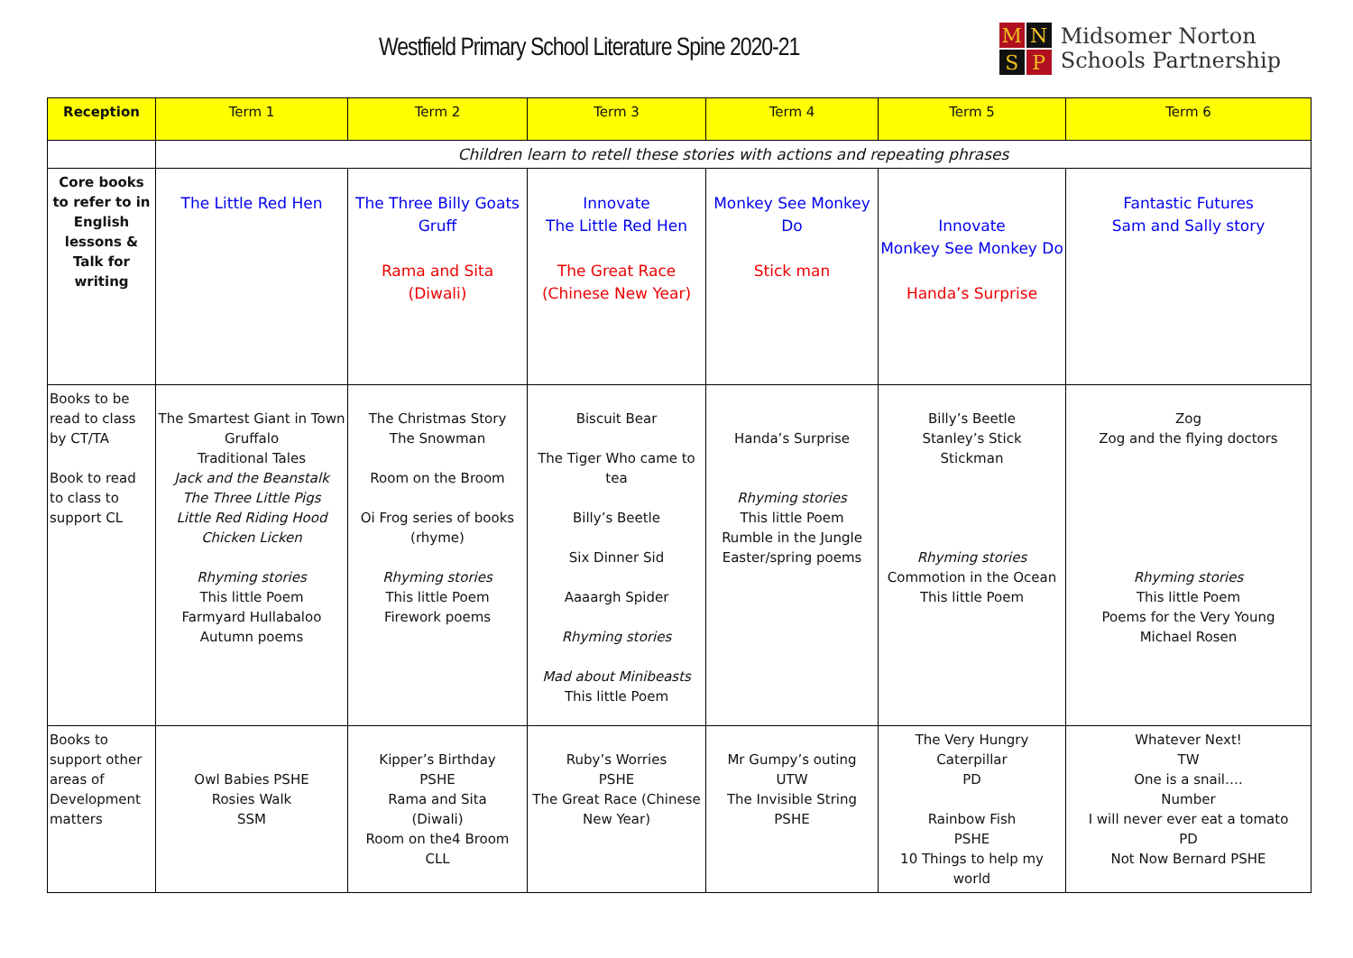Westfield Primary School Literature Spine 2020-21
M
N
S
P
Midsomer Norton
Schools Partnership
| Reception | Term 1 | Term 2 | Term 3 | Term 4 | Term 5 | Term 6 |
| --- | --- | --- | --- | --- | --- | --- |
| | Children learn to retell these stories with actions and repeating phrases | | | | | |
| Core books to refer to in English lessons & Talk for writing | The Little Red Hen | The Three Billy Goats Gruff Rama and Sita (Diwali) | Innovate The Little Red Hen The Great Race (Chinese New Year) | Monkey See Monkey Do Stick man | Innovate Monkey See Monkey Do Handa’s Surprise | Fantastic Futures Sam and Sally story |
| Books to be read to class by CT/TA Book to read to class to support CL | The Smartest Giant in Town Gruffalo Traditional Tales Jack and the Beanstalk The Three Little Pigs Little Red Riding Hood Chicken Licken Rhyming stories This little Poem Farmyard Hullabaloo Autumn poems | The Christmas Story The Snowman Room on the Broom Oi Frog series of books (rhyme) Rhyming stories This little Poem Firework poems | Biscuit Bear The Tiger Who came to tea Billy’s Beetle Six Dinner Sid Aaaargh Spider Rhyming stories Mad about Minibeasts This little Poem | Handa’s Surprise Rhyming stories This little Poem Rumble in the Jungle Easter/spring poems | Billy’s Beetle Stanley’s Stick Stickman Rhyming stories Commotion in the Ocean This little Poem | Zog Zog and the flying doctors Rhyming stories This little Poem Poems for the Very Young Michael Rosen |
| Books to support other areas of Development matters | Owl Babies PSHE Rosies Walk SSM | Kipper’s Birthday PSHE Rama and Sita (Diwali) Room on the4 Broom CLL | Ruby’s Worries PSHE The Great Race (Chinese New Year) | Mr Gumpy’s outing UTW The Invisible String PSHE | The Very Hungry Caterpillar PD Rainbow Fish PSHE 10 Things to help my world | Whatever Next! TW One is a snail…. Number I will never ever eat a tomato PD Not Now Bernard PSHE |